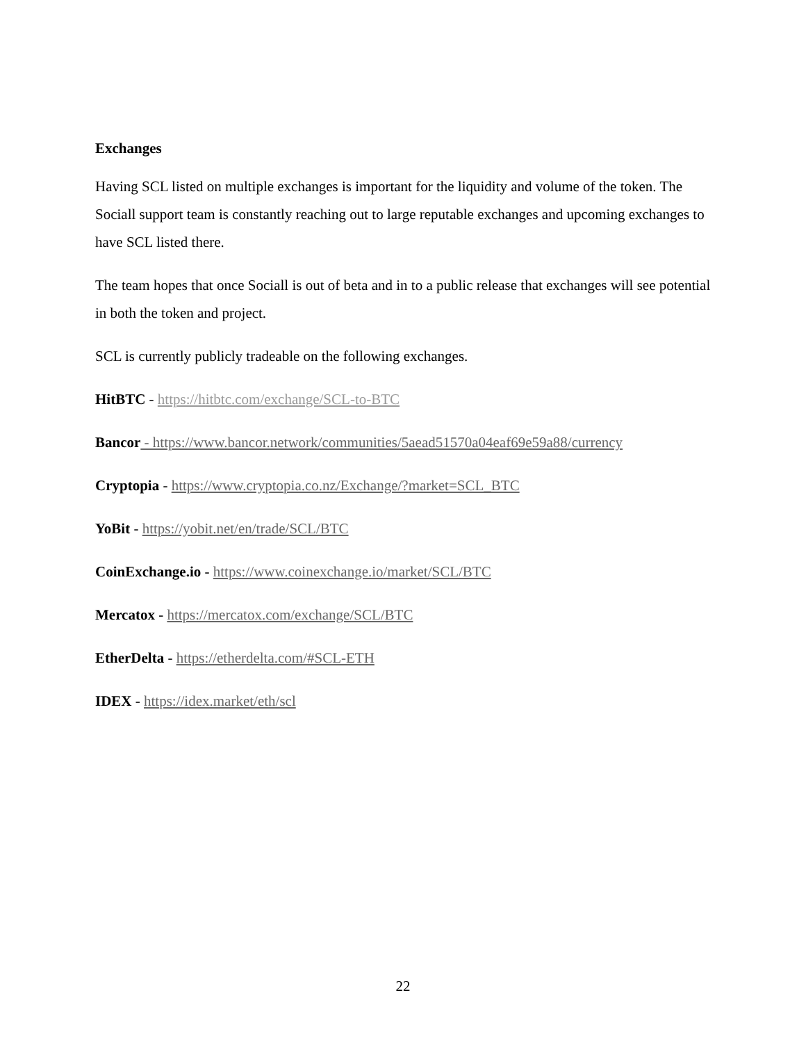Exchanges
Having SCL listed on multiple exchanges is important for the liquidity and volume of the token. The Sociall support team is constantly reaching out to large reputable exchanges and upcoming exchanges to have SCL listed there.
The team hopes that once Sociall is out of beta and in to a public release that exchanges will see potential in both the token and project.
SCL is currently publicly tradeable on the following exchanges.
HitBTC - https://hitbtc.com/exchange/SCL-to-BTC
Bancor - https://www.bancor.network/communities/5aead51570a04eaf69e59a88/currency
Cryptopia - https://www.cryptopia.co.nz/Exchange/?market=SCL_BTC
YoBit - https://yobit.net/en/trade/SCL/BTC
CoinExchange.io - https://www.coinexchange.io/market/SCL/BTC
Mercatox - https://mercatox.com/exchange/SCL/BTC
EtherDelta - https://etherdelta.com/#SCL-ETH
IDEX - https://idex.market/eth/scl
22